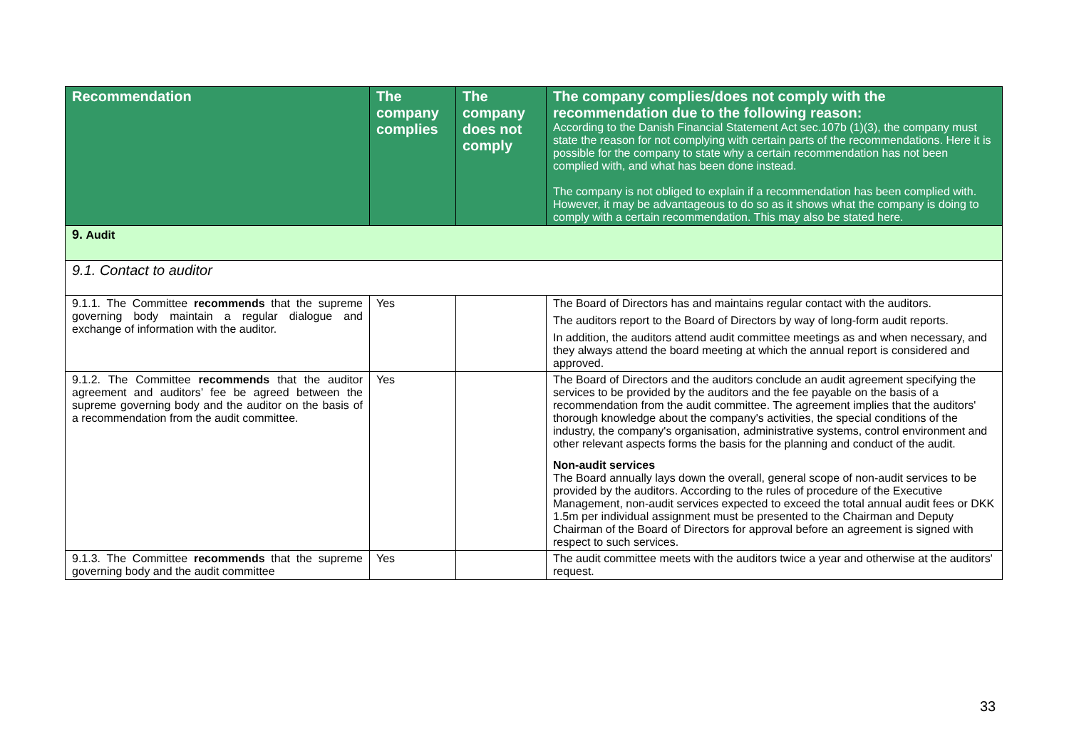| Recommendation | The company complies | The company does not comply | The company complies/does not comply with the recommendation due to the following reason: According to the Danish Financial Statement Act sec.107b (1)(3), the company must state the reason for not complying with certain parts of the recommendations. Here it is possible for the company to state why a certain recommendation has not been complied with, and what has been done instead. The company is not obliged to explain if a recommendation has been complied with. However, it may be advantageous to do so as it shows what the company is doing to comply with a certain recommendation. This may also be stated here. |
| --- | --- | --- | --- |
| 9. Audit | | | |
| 9.1. Contact to auditor | | | |
| 9.1.1. The Committee recommends that the supreme governing body maintain a regular dialogue and exchange of information with the auditor. | Yes | | The Board of Directors has and maintains regular contact with the auditors. The auditors report to the Board of Directors by way of long-form audit reports. In addition, the auditors attend audit committee meetings as and when necessary, and they always attend the board meeting at which the annual report is considered and approved. |
| 9.1.2. The Committee recommends that the auditor agreement and auditors’ fee be agreed between the supreme governing body and the auditor on the basis of a recommendation from the audit committee. | Yes | | The Board of Directors and the auditors conclude an audit agreement specifying the services to be provided by the auditors and the fee payable on the basis of a recommendation from the audit committee. The agreement implies that the auditors' thorough knowledge about the company's activities, the special conditions of the industry, the company's organisation, administrative systems, control environment and other relevant aspects forms the basis for the planning and conduct of the audit. Non-audit services The Board annually lays down the overall, general scope of non-audit services to be provided by the auditors. According to the rules of procedure of the Executive Management, non-audit services expected to exceed the total annual audit fees or DKK 1.5m per individual assignment must be presented to the Chairman and Deputy Chairman of the Board of Directors for approval before an agreement is signed with respect to such services. |
| 9.1.3. The Committee recommends that the supreme governing body and the audit committee | Yes | | The audit committee meets with the auditors twice a year and otherwise at the auditors' request. |
33